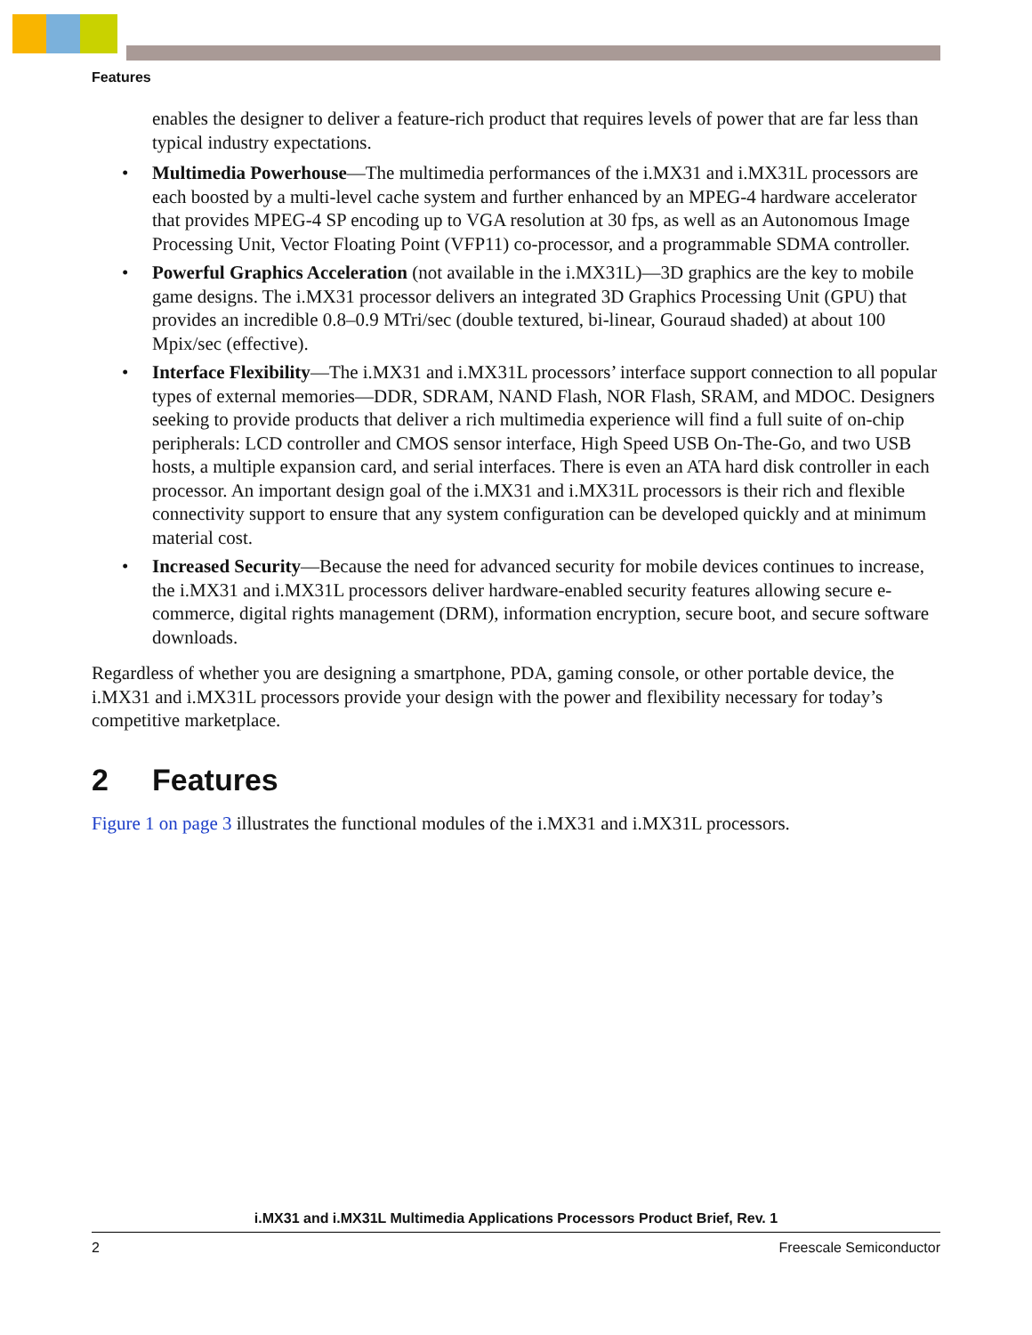Features
enables the designer to deliver a feature-rich product that requires levels of power that are far less than typical industry expectations.
• Multimedia Powerhouse—The multimedia performances of the i.MX31 and i.MX31L processors are each boosted by a multi-level cache system and further enhanced by an MPEG-4 hardware accelerator that provides MPEG-4 SP encoding up to VGA resolution at 30 fps, as well as an Autonomous Image Processing Unit, Vector Floating Point (VFP11) co-processor, and a programmable SDMA controller.
• Powerful Graphics Acceleration (not available in the i.MX31L)—3D graphics are the key to mobile game designs. The i.MX31 processor delivers an integrated 3D Graphics Processing Unit (GPU) that provides an incredible 0.8–0.9 MTri/sec (double textured, bi-linear, Gouraud shaded) at about 100 Mpix/sec (effective).
• Interface Flexibility—The i.MX31 and i.MX31L processors’ interface support connection to all popular types of external memories—DDR, SDRAM, NAND Flash, NOR Flash, SRAM, and MDOC. Designers seeking to provide products that deliver a rich multimedia experience will find a full suite of on-chip peripherals: LCD controller and CMOS sensor interface, High Speed USB On-The-Go, and two USB hosts, a multiple expansion card, and serial interfaces. There is even an ATA hard disk controller in each processor. An important design goal of the i.MX31 and i.MX31L processors is their rich and flexible connectivity support to ensure that any system configuration can be developed quickly and at minimum material cost.
• Increased Security—Because the need for advanced security for mobile devices continues to increase, the i.MX31 and i.MX31L processors deliver hardware-enabled security features allowing secure e-commerce, digital rights management (DRM), information encryption, secure boot, and secure software downloads.
Regardless of whether you are designing a smartphone, PDA, gaming console, or other portable device, the i.MX31 and i.MX31L processors provide your design with the power and flexibility necessary for today’s competitive marketplace.
2 Features
Figure 1 on page 3 illustrates the functional modules of the i.MX31 and i.MX31L processors.
i.MX31 and i.MX31L Multimedia Applications Processors Product Brief, Rev. 1
2 Freescale Semiconductor